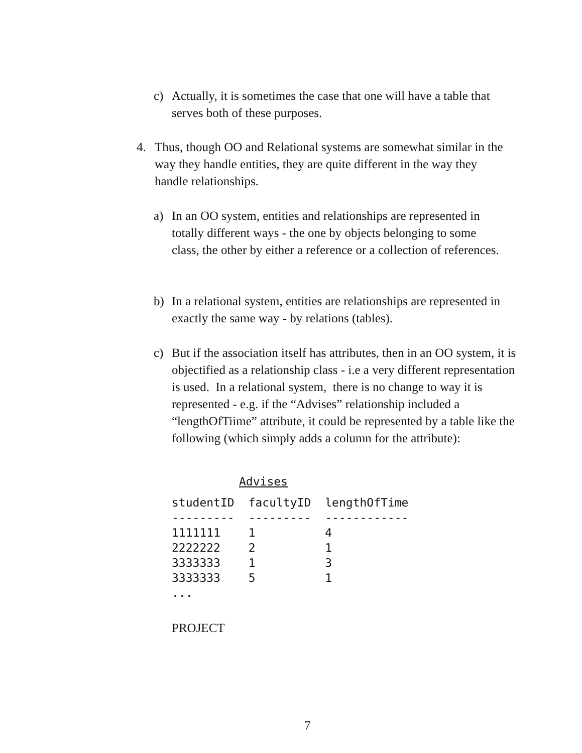c) Actually, it is sometimes the case that one will have a table that serves both of these purposes.
4. Thus, though OO and Relational systems are somewhat similar in the way they handle entities, they are quite different in the way they handle relationships.
a) In an OO system, entities and relationships are represented in totally different ways - the one by objects belonging to some class, the other by either a reference or a collection of references.
b) In a relational system, entities are relationships are represented in exactly the same way - by relations (tables).
c) But if the association itself has attributes, then in an OO system, it is objectified as a relationship class - i.e a very different representation is used. In a relational system, there is no change to way it is represented - e.g. if the “Advises” relationship included a “lengthOfTiime” attribute, it could be represented by a table like the following (which simply adds a column for the attribute):
Advises
| studentID | facultyID | lengthOfTime |
| --- | --- | --- |
| --------- | --------- | ------------ |
| 1111111 | 1 | 4 |
| 2222222 | 2 | 1 |
| 3333333 | 1 | 3 |
| 3333333 | 5 | 1 |
| ... | | |
PROJECT
7